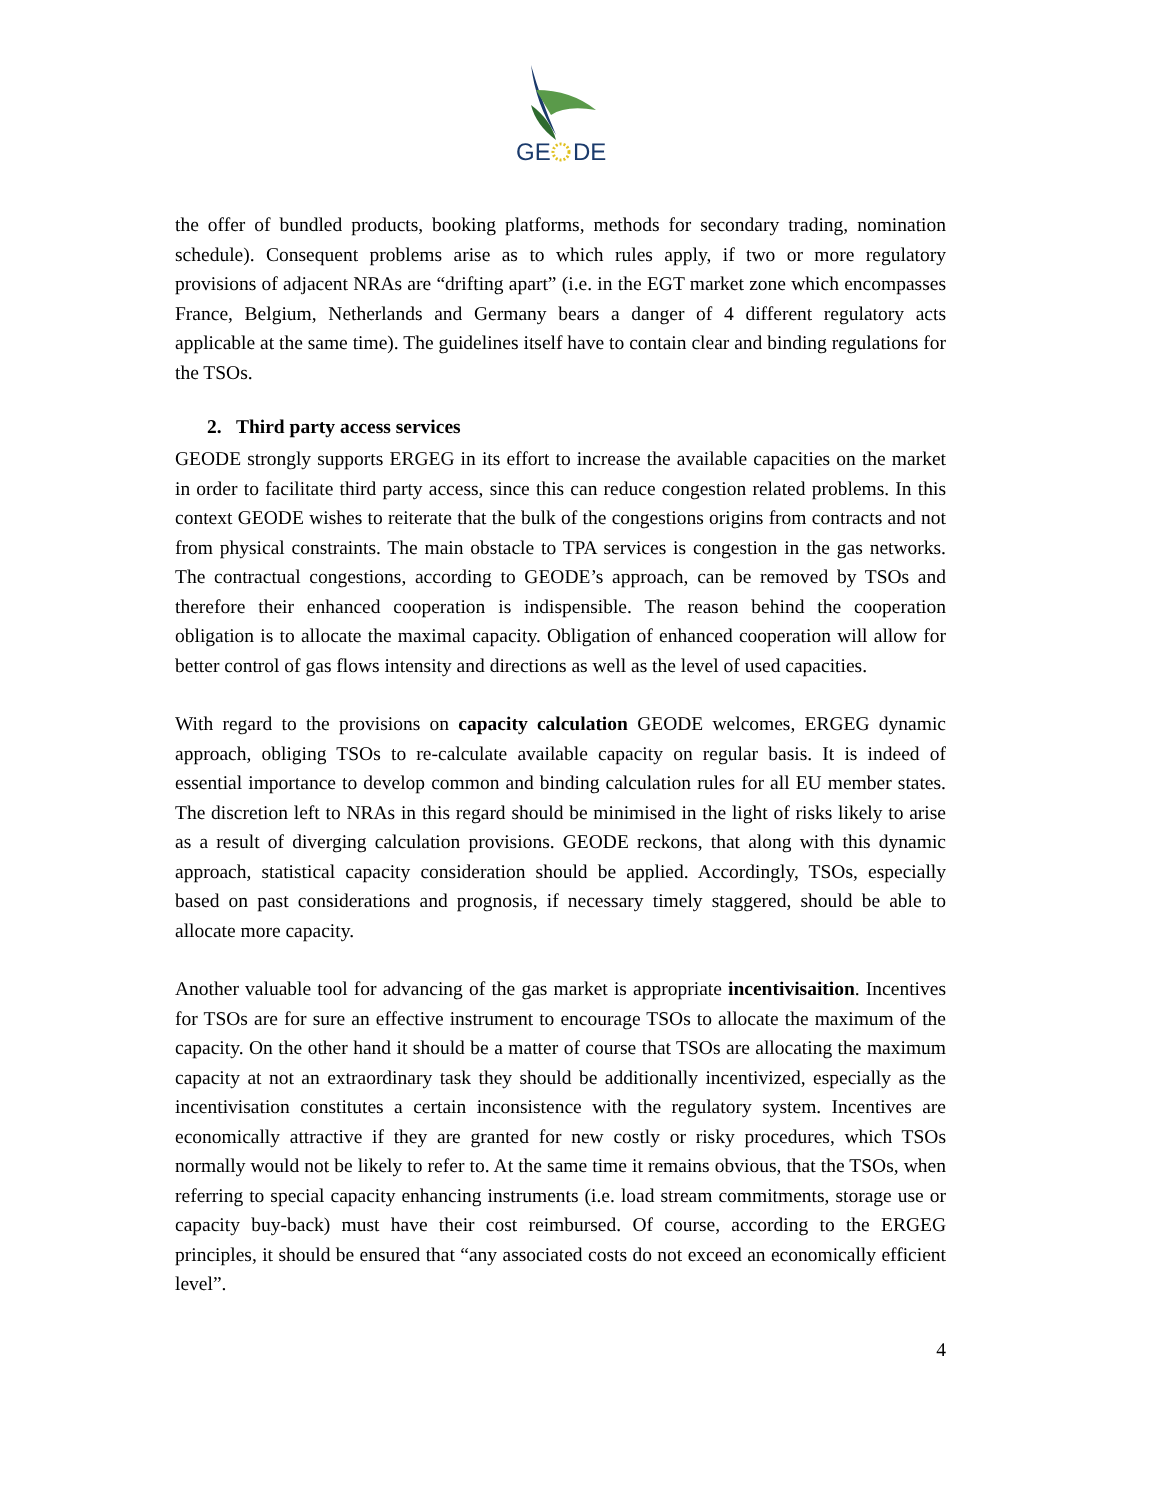GE
DE
the offer of bundled products, booking platforms, methods for secondary trading, nomination schedule). Consequent problems arise as to which rules apply, if two or more regulatory provisions of adjacent NRAs are “drifting apart” (i.e. in the EGT market zone which encompasses France, Belgium, Netherlands and Germany bears a danger of 4 different regulatory acts applicable at the same time). The guidelines itself have to contain clear and binding regulations for the TSOs.
2. Third party access services
GEODE strongly supports ERGEG in its effort to increase the available capacities on the market in order to facilitate third party access, since this can reduce congestion related problems. In this context GEODE wishes to reiterate that the bulk of the congestions origins from contracts and not from physical constraints. The main obstacle to TPA services is congestion in the gas networks. The contractual congestions, according to GEODE’s approach, can be removed by TSOs and therefore their enhanced cooperation is indispensible. The reason behind the cooperation obligation is to allocate the maximal capacity. Obligation of enhanced cooperation will allow for better control of gas flows intensity and directions as well as the level of used capacities.
With regard to the provisions on capacity calculation GEODE welcomes, ERGEG dynamic approach, obliging TSOs to re-calculate available capacity on regular basis. It is indeed of essential importance to develop common and binding calculation rules for all EU member states. The discretion left to NRAs in this regard should be minimised in the light of risks likely to arise as a result of diverging calculation provisions. GEODE reckons, that along with this dynamic approach, statistical capacity consideration should be applied. Accordingly, TSOs, especially based on past considerations and prognosis, if necessary timely staggered, should be able to allocate more capacity.
Another valuable tool for advancing of the gas market is appropriate incentivisaition. Incentives for TSOs are for sure an effective instrument to encourage TSOs to allocate the maximum of the capacity. On the other hand it should be a matter of course that TSOs are allocating the maximum capacity at not an extraordinary task they should be additionally incentivized, especially as the incentivisation constitutes a certain inconsistence with the regulatory system. Incentives are economically attractive if they are granted for new costly or risky procedures, which TSOs normally would not be likely to refer to. At the same time it remains obvious, that the TSOs, when referring to special capacity enhancing instruments (i.e. load stream commitments, storage use or capacity buy-back) must have their cost reimbursed. Of course, according to the ERGEG principles, it should be ensured that “any associated costs do not exceed an economically efficient level”.
4